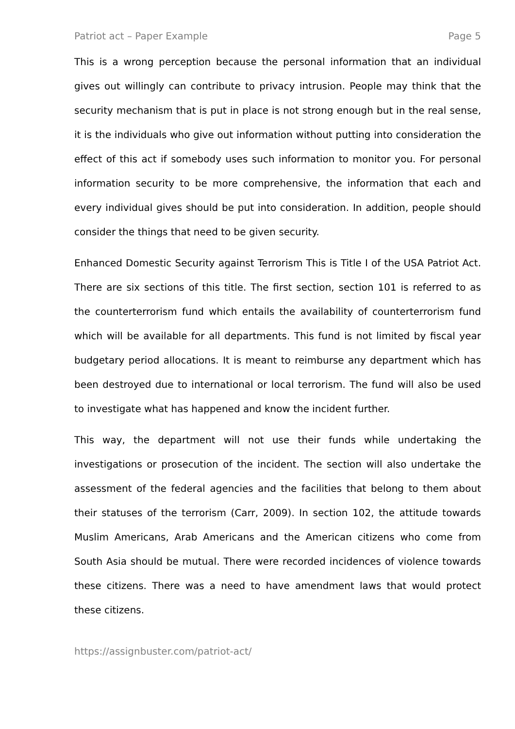Patriot act – Paper Example Page 5
This is a wrong perception because the personal information that an individual gives out willingly can contribute to privacy intrusion. People may think that the security mechanism that is put in place is not strong enough but in the real sense, it is the individuals who give out information without putting into consideration the effect of this act if somebody uses such information to monitor you. For personal information security to be more comprehensive, the information that each and every individual gives should be put into consideration. In addition, people should consider the things that need to be given security.
Enhanced Domestic Security against Terrorism This is Title I of the USA Patriot Act. There are six sections of this title. The first section, section 101 is referred to as the counterterrorism fund which entails the availability of counterterrorism fund which will be available for all departments. This fund is not limited by fiscal year budgetary period allocations. It is meant to reimburse any department which has been destroyed due to international or local terrorism. The fund will also be used to investigate what has happened and know the incident further.
This way, the department will not use their funds while undertaking the investigations or prosecution of the incident. The section will also undertake the assessment of the federal agencies and the facilities that belong to them about their statuses of the terrorism (Carr, 2009). In section 102, the attitude towards Muslim Americans, Arab Americans and the American citizens who come from South Asia should be mutual. There were recorded incidences of violence towards these citizens. There was a need to have amendment laws that would protect these citizens.
https://assignbuster.com/patriot-act/